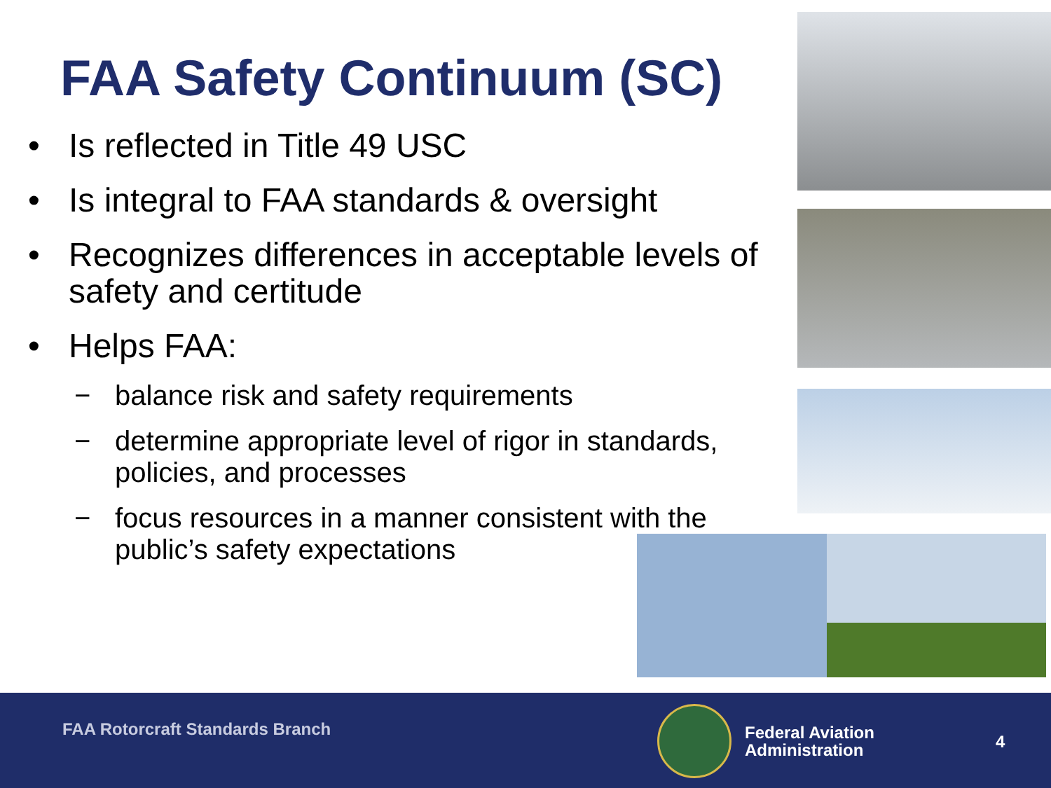FAA Safety Continuum (SC)
• Is reflected in Title 49 USC
• Is integral to FAA standards & oversight
• Recognizes differences in acceptable levels of safety and certitude
• Helps FAA:
− balance risk and safety requirements
− determine appropriate level of rigor in standards, policies, and processes
− focus resources in a manner consistent with the public’s safety expectations
FAA Rotorcraft Standards Branch
Federal Aviation
Administration
4